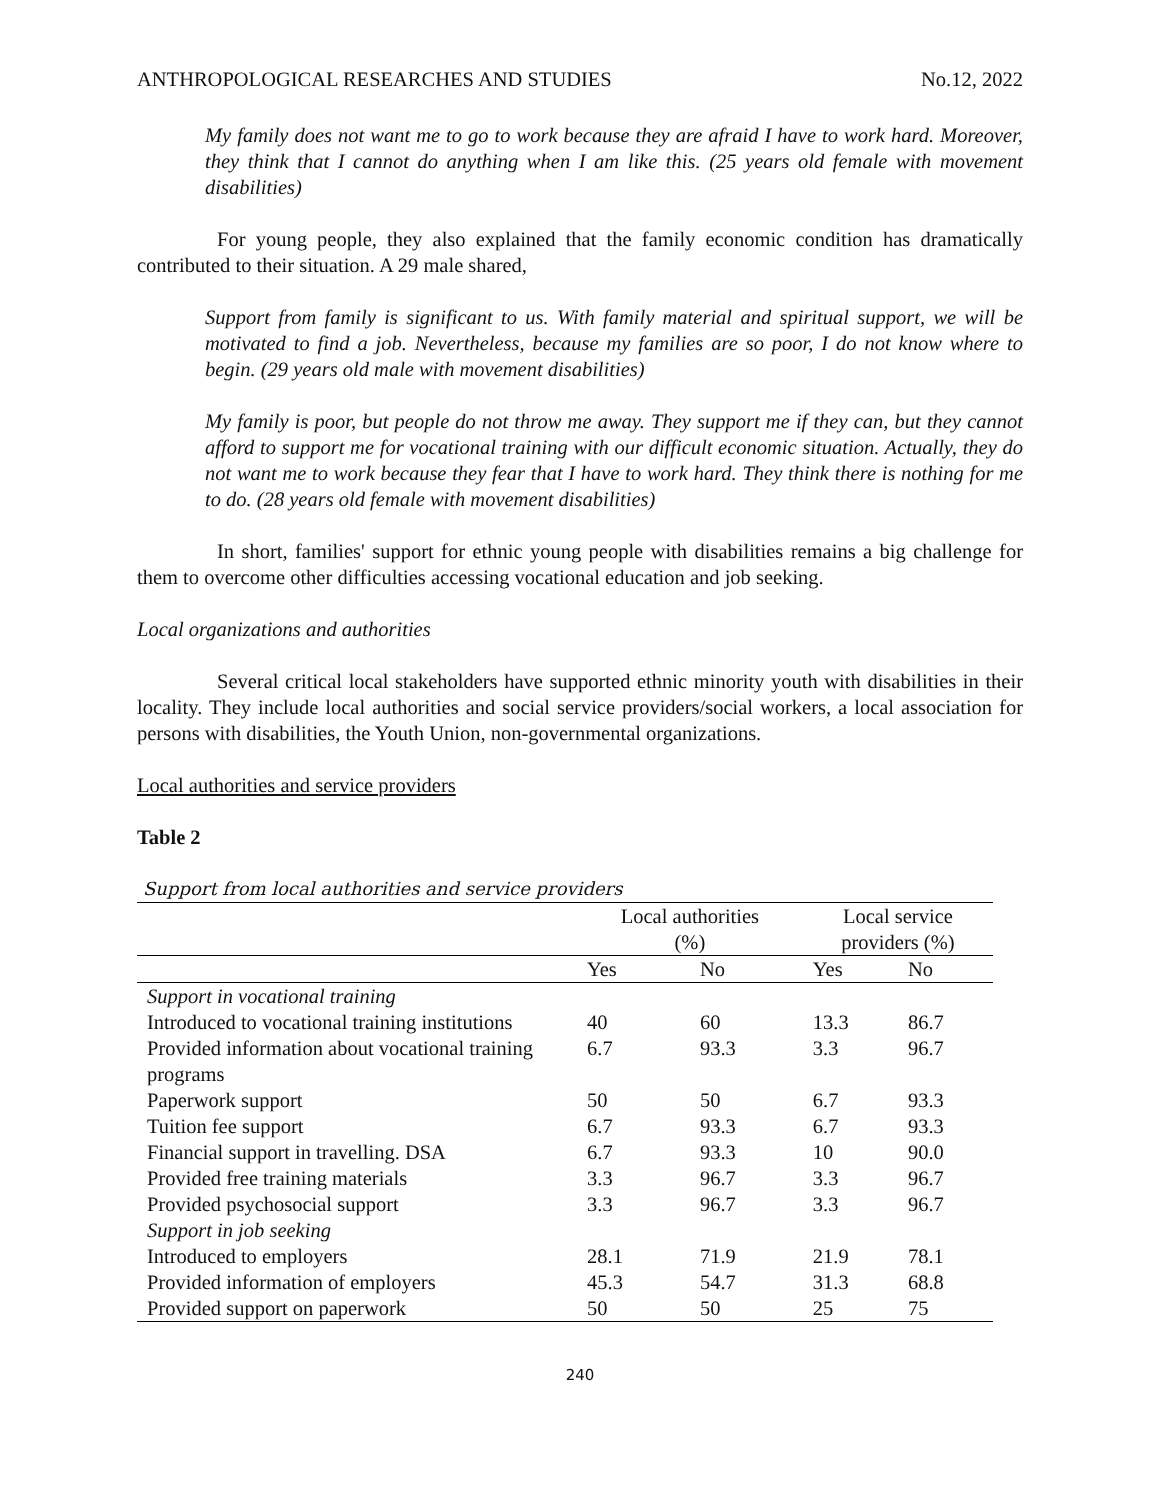ANTHROPOLOGICAL RESEARCHES AND STUDIES No.12, 2022
My family does not want me to go to work because they are afraid I have to work hard. Moreover, they think that I cannot do anything when I am like this. (25 years old female with movement disabilities)
For young people, they also explained that the family economic condition has dramatically contributed to their situation. A 29 male shared,
Support from family is significant to us. With family material and spiritual support, we will be motivated to find a job. Nevertheless, because my families are so poor, I do not know where to begin. (29 years old male with movement disabilities)
My family is poor, but people do not throw me away. They support me if they can, but they cannot afford to support me for vocational training with our difficult economic situation. Actually, they do not want me to work because they fear that I have to work hard. They think there is nothing for me to do. (28 years old female with movement disabilities)
In short, families' support for ethnic young people with disabilities remains a big challenge for them to overcome other difficulties accessing vocational education and job seeking.
Local organizations and authorities
Several critical local stakeholders have supported ethnic minority youth with disabilities in their locality. They include local authorities and social service providers/social workers, a local association for persons with disabilities, the Youth Union, non-governmental organizations.
Local authorities and service providers
Table 2
Support from local authorities and service providers
| | Local authorities (%) | | Local service providers (%) | |
| --- | --- | --- | --- | --- |
| | Yes | No | Yes | No |
| Support in vocational training | | | | |
| Introduced to vocational training institutions | 40 | 60 | 13.3 | 86.7 |
| Provided information about vocational training programs | 6.7 | 93.3 | 3.3 | 96.7 |
| Paperwork support | 50 | 50 | 6.7 | 93.3 |
| Tuition fee support | 6.7 | 93.3 | 6.7 | 93.3 |
| Financial support in travelling. DSA | 6.7 | 93.3 | 10 | 90.0 |
| Provided free training materials | 3.3 | 96.7 | 3.3 | 96.7 |
| Provided psychosocial support | 3.3 | 96.7 | 3.3 | 96.7 |
| Support in job seeking | | | | |
| Introduced to employers | 28.1 | 71.9 | 21.9 | 78.1 |
| Provided information of employers | 45.3 | 54.7 | 31.3 | 68.8 |
| Provided support on paperwork | 50 | 50 | 25 | 75 |
240